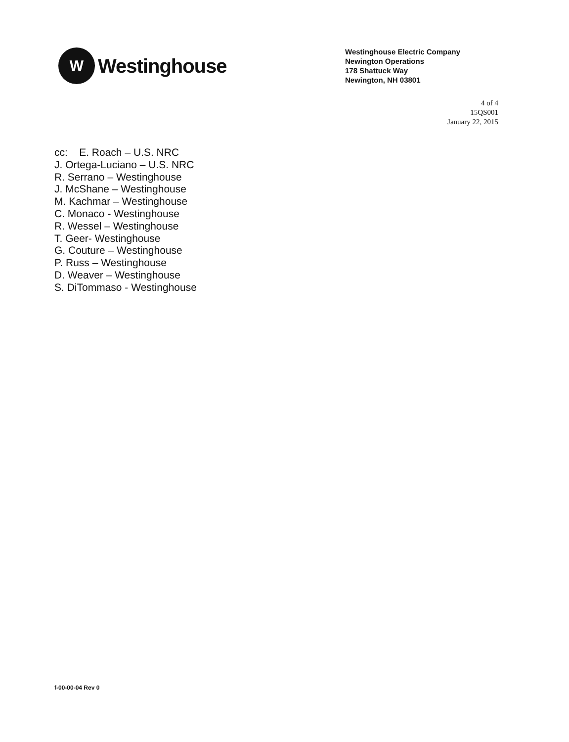W
Westinghouse
Westinghouse Electric Company
Newington Operations
178 Shattuck Way
Newington, NH 03801
4 of 4
15QS001
January 22, 2015
cc: E. Roach – U.S. NRC
J. Ortega-Luciano – U.S. NRC
R. Serrano – Westinghouse
J. McShane – Westinghouse
M. Kachmar – Westinghouse
C. Monaco - Westinghouse
R. Wessel – Westinghouse
T. Geer- Westinghouse
G. Couture – Westinghouse
P. Russ – Westinghouse
D. Weaver – Westinghouse
S. DiTommaso - Westinghouse
f-00-00-04 Rev 0